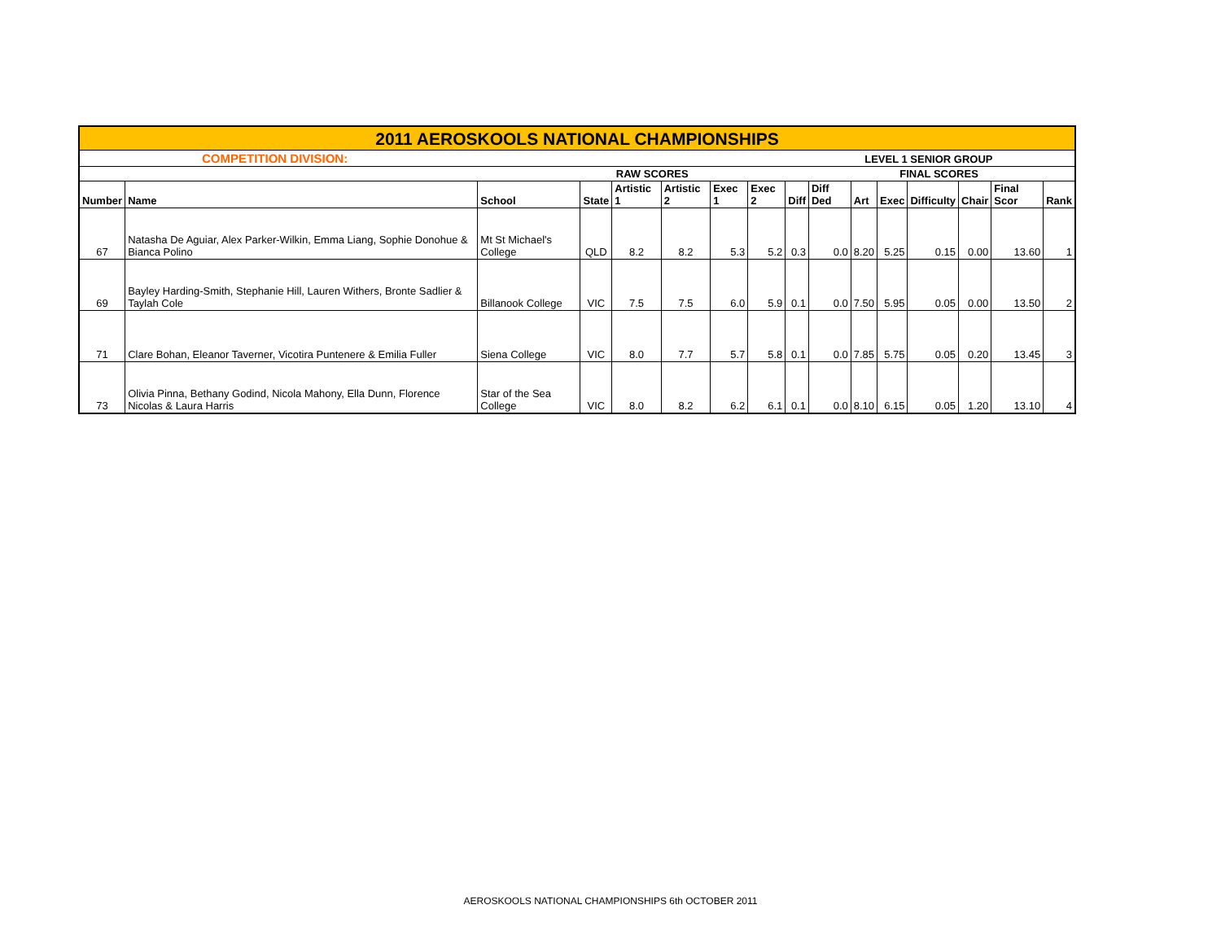| 2011 AEROSKOOLS NATIONAL CHAMPIONSHIPS | | | | | | | | | | | | | | | |
| COMPETITION DIVISION: | | | | | LEVEL 1 SENIOR GROUP | | | | | | | | | | |
| | | | | RAW SCORES | | | | | | FINAL SCORES | | | | | |
| Number | Name | School | State | Artistic 1 | Artistic 2 | Exec 1 | Exec 2 | Diff | Diff Ded | Art | Exec | Difficulty | Chair | Final Scor | Rank |
| 67 | Natasha De Aguiar, Alex Parker-Wilkin, Emma Liang, Sophie Donohue & Bianca Polino | Mt St Michael's College | QLD | 8.2 | 8.2 | 5.3 | 5.2 | 0.3 | 0.0 | 8.20 | 5.25 | 0.15 | 0.00 | 13.60 | 1 |
| 69 | Bayley Harding-Smith, Stephanie Hill, Lauren Withers, Bronte Sadlier & Taylah Cole | Billanook College | VIC | 7.5 | 7.5 | 6.0 | 5.9 | 0.1 | 0.0 | 7.50 | 5.95 | 0.05 | 0.00 | 13.50 | 2 |
| 71 | Clare Bohan, Eleanor Taverner, Vicotira Puntenere & Emilia Fuller | Siena College | VIC | 8.0 | 7.7 | 5.7 | 5.8 | 0.1 | 0.0 | 7.85 | 5.75 | 0.05 | 0.20 | 13.45 | 3 |
| 73 | Olivia Pinna, Bethany Godind, Nicola Mahony, Ella Dunn, Florence Nicolas & Laura Harris | Star of the Sea College | VIC | 8.0 | 8.2 | 6.2 | 6.1 | 0.1 | 0.0 | 8.10 | 6.15 | 0.05 | 1.20 | 13.10 | 4 |
AEROSKOOLS NATIONAL CHAMPIONSHIPS 6th OCTOBER 2011